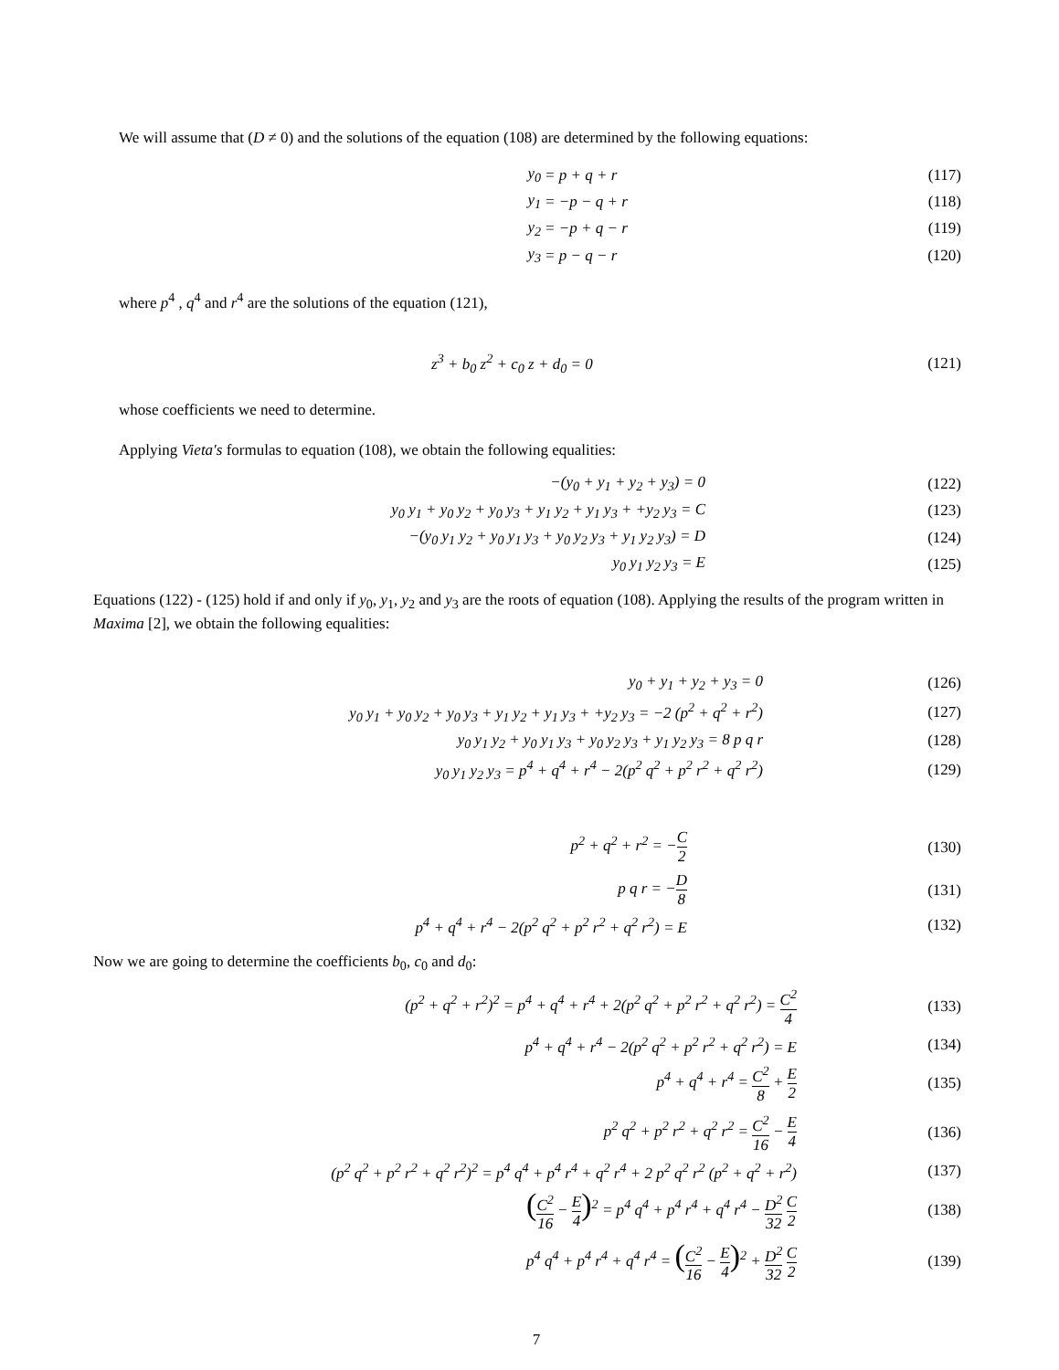We will assume that (D ≠ 0) and the solutions of the equation (108) are determined by the following equations:
y<sub>0</sub>
= p + q + r
(117)
y<sub>1</sub>
= −p − q + r
(118)
y<sub>2</sub>
= −p + q − r
(119)
y<sub>3</sub>
= p − q − r
(120)
where p<sup>4</sup> , q<sup>4</sup> and r<sup>4</sup> are the solutions of the equation (121),
z<sup>3</sup> + b<sub>0</sub> z<sup>2</sup> + c<sub>0</sub> z + d<sub>0</sub> = 0 (121)
whose coefficients we need to determine.
Applying Vieta′s formulas to equation (108), we obtain the following equalities:
−(y<sub>0</sub> + y<sub>1</sub> + y<sub>2</sub> + y<sub>3</sub>) = 0
(122)
y<sub>0</sub> y<sub>1</sub> + y<sub>0</sub> y<sub>2</sub> + y<sub>0</sub> y<sub>3</sub> + y<sub>1</sub> y<sub>2</sub> + y<sub>1</sub> y<sub>3</sub> + +y<sub>2</sub> y<sub>3</sub> = C
(123)
−(y<sub>0</sub> y<sub>1</sub> y<sub>2</sub> + y<sub>0</sub> y<sub>1</sub> y<sub>3</sub> + y<sub>0</sub> y<sub>2</sub> y<sub>3</sub> + y<sub>1</sub> y<sub>2</sub> y<sub>3</sub>) = D
(124)
y<sub>0</sub> y<sub>1</sub> y<sub>2</sub> y<sub>3</sub> = E
(125)
Equations (122) - (125) hold if and only if y<sub>0</sub>, y<sub>1</sub>, y<sub>2</sub> and y<sub>3</sub> are the roots of equation (108). Applying the results of the program written in Maxima [2], we obtain the following equalities:
y<sub>0</sub> + y<sub>1</sub> + y<sub>2</sub> + y<sub>3</sub> = 0
(126)
y<sub>0</sub> y<sub>1</sub> + y<sub>0</sub> y<sub>2</sub> + y<sub>0</sub> y<sub>3</sub> + y<sub>1</sub> y<sub>2</sub> + y<sub>1</sub> y<sub>3</sub> + +y<sub>2</sub> y<sub>3</sub> = −2 (p<sup>2</sup> + q<sup>2</sup> + r<sup>2</sup>)
(127)
y<sub>0</sub> y<sub>1</sub> y<sub>2</sub> + y<sub>0</sub> y<sub>1</sub> y<sub>3</sub> + y<sub>0</sub> y<sub>2</sub> y<sub>3</sub> + y<sub>1</sub> y<sub>2</sub> y<sub>3</sub> = 8 p q r
(128)
y<sub>0</sub> y<sub>1</sub> y<sub>2</sub> y<sub>3</sub> = p<sup>4</sup> + q<sup>4</sup> + r<sup>4</sup> − 2(p<sup>2</sup> q<sup>2</sup> + p<sup>2</sup> r<sup>2</sup> + q<sup>2</sup> r<sup>2</sup>)
(129)
p<sup>2</sup> + q<sup>2</sup> + r<sup>2</sup> = −C 2
(130)
p q r = −D 8
(131)
p<sup>4</sup> + q<sup>4</sup> + r<sup>4</sup> − 2(p<sup>2</sup> q<sup>2</sup> + p<sup>2</sup> r<sup>2</sup> + q<sup>2</sup> r<sup>2</sup>) = E
(132)
Now we are going to determine the coefficients b<sub>0</sub>, c<sub>0</sub> and d<sub>0</sub>:
(p<sup>2</sup> + q<sup>2</sup> + r<sup>2</sup>)<sup>2</sup> = p<sup>4</sup> + q<sup>4</sup> + r<sup>4</sup> + 2(p<sup>2</sup> q<sup>2</sup> + p<sup>2</sup> r<sup>2</sup> + q<sup>2</sup> r<sup>2</sup>) = C<sup>2</sup> 4
(133)
p<sup>4</sup> + q<sup>4</sup> + r<sup>4</sup> − 2(p<sup>2</sup> q<sup>2</sup> + p<sup>2</sup> r<sup>2</sup> + q<sup>2</sup> r<sup>2</sup>) = E
(134)
p<sup>4</sup> + q<sup>4</sup> + r<sup>4</sup> = C<sup>2</sup> 8 + E 2
(135)
p<sup>2</sup> q<sup>2</sup> + p<sup>2</sup> r<sup>2</sup> + q<sup>2</sup> r<sup>2</sup> = C<sup>2</sup> 16 − E 4
(136)
(p<sup>2</sup> q<sup>2</sup> + p<sup>2</sup> r<sup>2</sup> + q<sup>2</sup> r<sup>2</sup>)<sup>2</sup> = p<sup>4</sup> q<sup>4</sup> + p<sup>4</sup> r<sup>4</sup> + q<sup>2</sup> r<sup>4</sup> + 2 p<sup>2</sup> q<sup>2</sup> r<sup>2</sup> (p<sup>2</sup> + q<sup>2</sup> + r<sup>2</sup>)
(137)
(C<sup>2</sup> 16 − E 4)<sup>2</sup> = p<sup>4</sup> q<sup>4</sup> + p<sup>4</sup> r<sup>4</sup> + q<sup>4</sup> r<sup>4</sup> − D<sup>2</sup> 32 C 2
(138)
p<sup>4</sup> q<sup>4</sup> + p<sup>4</sup> r<sup>4</sup> + q<sup>4</sup> r<sup>4</sup> = (C<sup>2</sup> 16 − E 4)<sup>2</sup> + D<sup>2</sup> 32 C 2
(139)
7